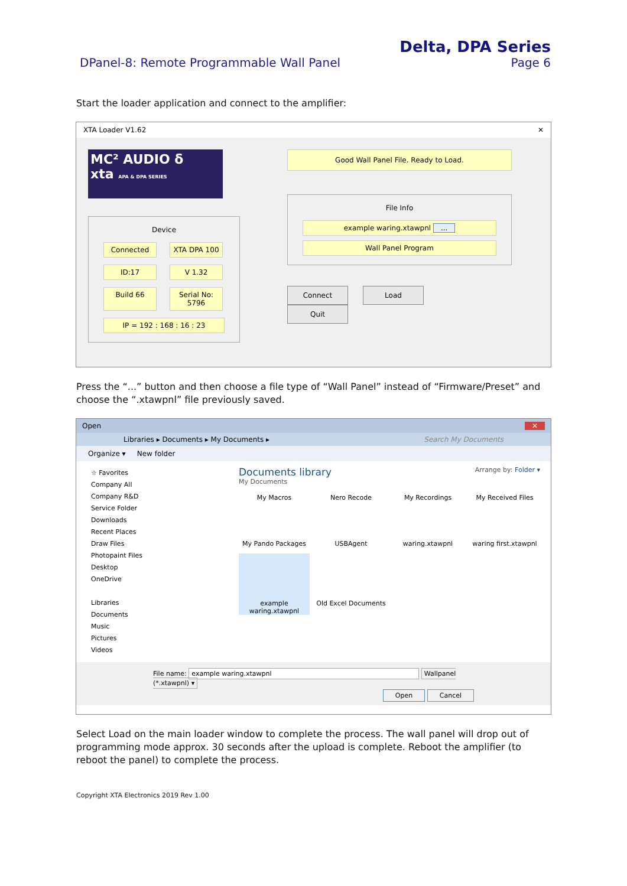DPanel-8: Remote Programmable Wall Panel
Delta, DPA Series
Page 6
Start the loader application and connect to the amplifier:
XTA Loader V1.62 ✕
MC² AUDIO δ
xta APA & DPA SERIES
Device
Connected
XTA DPA 100
ID:17
V 1.32
Build 66
Serial No: 5796
IP = 192 : 168 : 16 : 23
Good Wall Panel File. Ready to Load.
File Info
example waring.xtawpnl ...
Wall Panel Program
Connect Load Quit
Press the “...” button and then choose a file type of “Wall Panel” instead of “Firmware/Preset” and choose the “.xtawpnl” file previously saved.
Open ✕
Libraries ▸ Documents ▸ My Documents ▸ Search My Documents
Organize ▾ New folder
☆ Favorites
Company All
Company R&D
Service Folder
Downloads
Recent Places
Draw Files
Photopaint Files
Desktop
OneDrive
Libraries
Documents
Music
Pictures
Videos
Documents library Arrange by: Folder ▾
My Documents
My Macros
My Pando Packages
Nero Recode
USBAgent
My Recordings
waring.xtawpnl
My Received Files
waring first.xtawpnl
example waring.xtawpnl
Old Excel Documents
File name: example waring.xtawpnl Wallpanel (*.xtawpnl) ▾
Open Cancel
Select Load on the main loader window to complete the process. The wall panel will drop out of programming mode approx. 30 seconds after the upload is complete. Reboot the amplifier (to reboot the panel) to complete the process.
Copyright XTA Electronics 2019 Rev 1.00